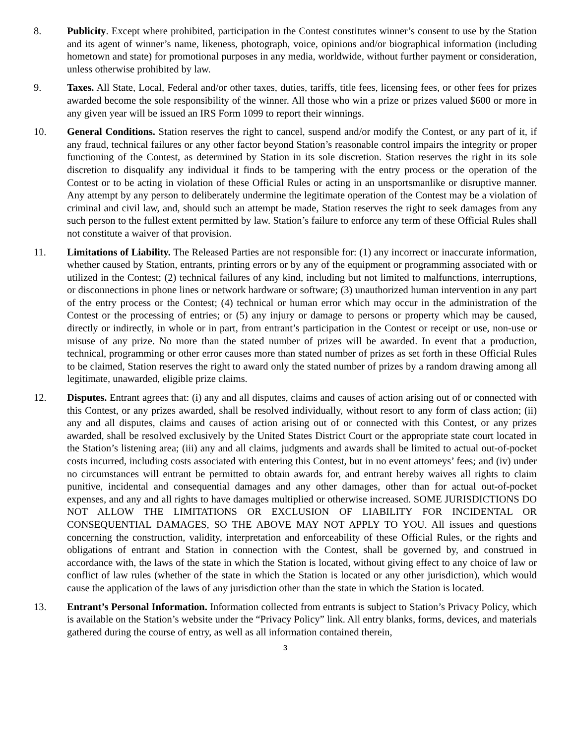8. Publicity. Except where prohibited, participation in the Contest constitutes winner’s consent to use by the Station and its agent of winner’s name, likeness, photograph, voice, opinions and/or biographical information (including hometown and state) for promotional purposes in any media, worldwide, without further payment or consideration, unless otherwise prohibited by law.
9. Taxes. All State, Local, Federal and/or other taxes, duties, tariffs, title fees, licensing fees, or other fees for prizes awarded become the sole responsibility of the winner. All those who win a prize or prizes valued $600 or more in any given year will be issued an IRS Form 1099 to report their winnings.
10. General Conditions. Station reserves the right to cancel, suspend and/or modify the Contest, or any part of it, if any fraud, technical failures or any other factor beyond Station’s reasonable control impairs the integrity or proper functioning of the Contest, as determined by Station in its sole discretion. Station reserves the right in its sole discretion to disqualify any individual it finds to be tampering with the entry process or the operation of the Contest or to be acting in violation of these Official Rules or acting in an unsportsmanlike or disruptive manner. Any attempt by any person to deliberately undermine the legitimate operation of the Contest may be a violation of criminal and civil law, and, should such an attempt be made, Station reserves the right to seek damages from any such person to the fullest extent permitted by law. Station’s failure to enforce any term of these Official Rules shall not constitute a waiver of that provision.
11. Limitations of Liability. The Released Parties are not responsible for: (1) any incorrect or inaccurate information, whether caused by Station, entrants, printing errors or by any of the equipment or programming associated with or utilized in the Contest; (2) technical failures of any kind, including but not limited to malfunctions, interruptions, or disconnections in phone lines or network hardware or software; (3) unauthorized human intervention in any part of the entry process or the Contest; (4) technical or human error which may occur in the administration of the Contest or the processing of entries; or (5) any injury or damage to persons or property which may be caused, directly or indirectly, in whole or in part, from entrant’s participation in the Contest or receipt or use, non-use or misuse of any prize. No more than the stated number of prizes will be awarded. In event that a production, technical, programming or other error causes more than stated number of prizes as set forth in these Official Rules to be claimed, Station reserves the right to award only the stated number of prizes by a random drawing among all legitimate, unawarded, eligible prize claims.
12. Disputes. Entrant agrees that: (i) any and all disputes, claims and causes of action arising out of or connected with this Contest, or any prizes awarded, shall be resolved individually, without resort to any form of class action; (ii) any and all disputes, claims and causes of action arising out of or connected with this Contest, or any prizes awarded, shall be resolved exclusively by the United States District Court or the appropriate state court located in the Station’s listening area; (iii) any and all claims, judgments and awards shall be limited to actual out-of-pocket costs incurred, including costs associated with entering this Contest, but in no event attorneys’ fees; and (iv) under no circumstances will entrant be permitted to obtain awards for, and entrant hereby waives all rights to claim punitive, incidental and consequential damages and any other damages, other than for actual out-of-pocket expenses, and any and all rights to have damages multiplied or otherwise increased. SOME JURISDICTIONS DO NOT ALLOW THE LIMITATIONS OR EXCLUSION OF LIABILITY FOR INCIDENTAL OR CONSEQUENTIAL DAMAGES, SO THE ABOVE MAY NOT APPLY TO YOU. All issues and questions concerning the construction, validity, interpretation and enforceability of these Official Rules, or the rights and obligations of entrant and Station in connection with the Contest, shall be governed by, and construed in accordance with, the laws of the state in which the Station is located, without giving effect to any choice of law or conflict of law rules (whether of the state in which the Station is located or any other jurisdiction), which would cause the application of the laws of any jurisdiction other than the state in which the Station is located.
13. Entrant’s Personal Information. Information collected from entrants is subject to Station’s Privacy Policy, which is available on the Station’s website under the “Privacy Policy” link. All entry blanks, forms, devices, and materials gathered during the course of entry, as well as all information contained therein,
3